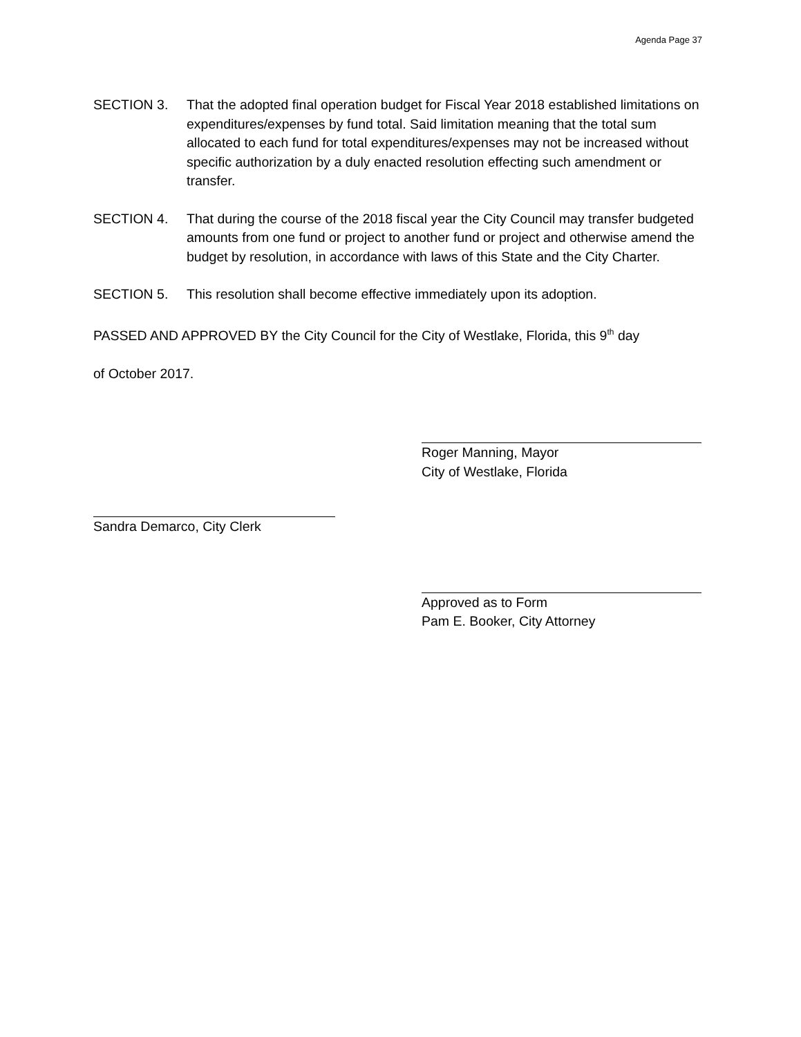Agenda Page 37
SECTION 3. That the adopted final operation budget for Fiscal Year 2018 established limitations on expenditures/expenses by fund total. Said limitation meaning that the total sum allocated to each fund for total expenditures/expenses may not be increased without specific authorization by a duly enacted resolution effecting such amendment or transfer.
SECTION 4. That during the course of the 2018 fiscal year the City Council may transfer budgeted amounts from one fund or project to another fund or project and otherwise amend the budget by resolution, in accordance with laws of this State and the City Charter.
SECTION 5. This resolution shall become effective immediately upon its adoption.
PASSED AND APPROVED BY the City Council for the City of Westlake, Florida, this 9<sup>th</sup> day
of October 2017.
Roger Manning, Mayor
City of Westlake, Florida
Sandra Demarco, City Clerk
Approved as to Form
Pam E. Booker, City Attorney